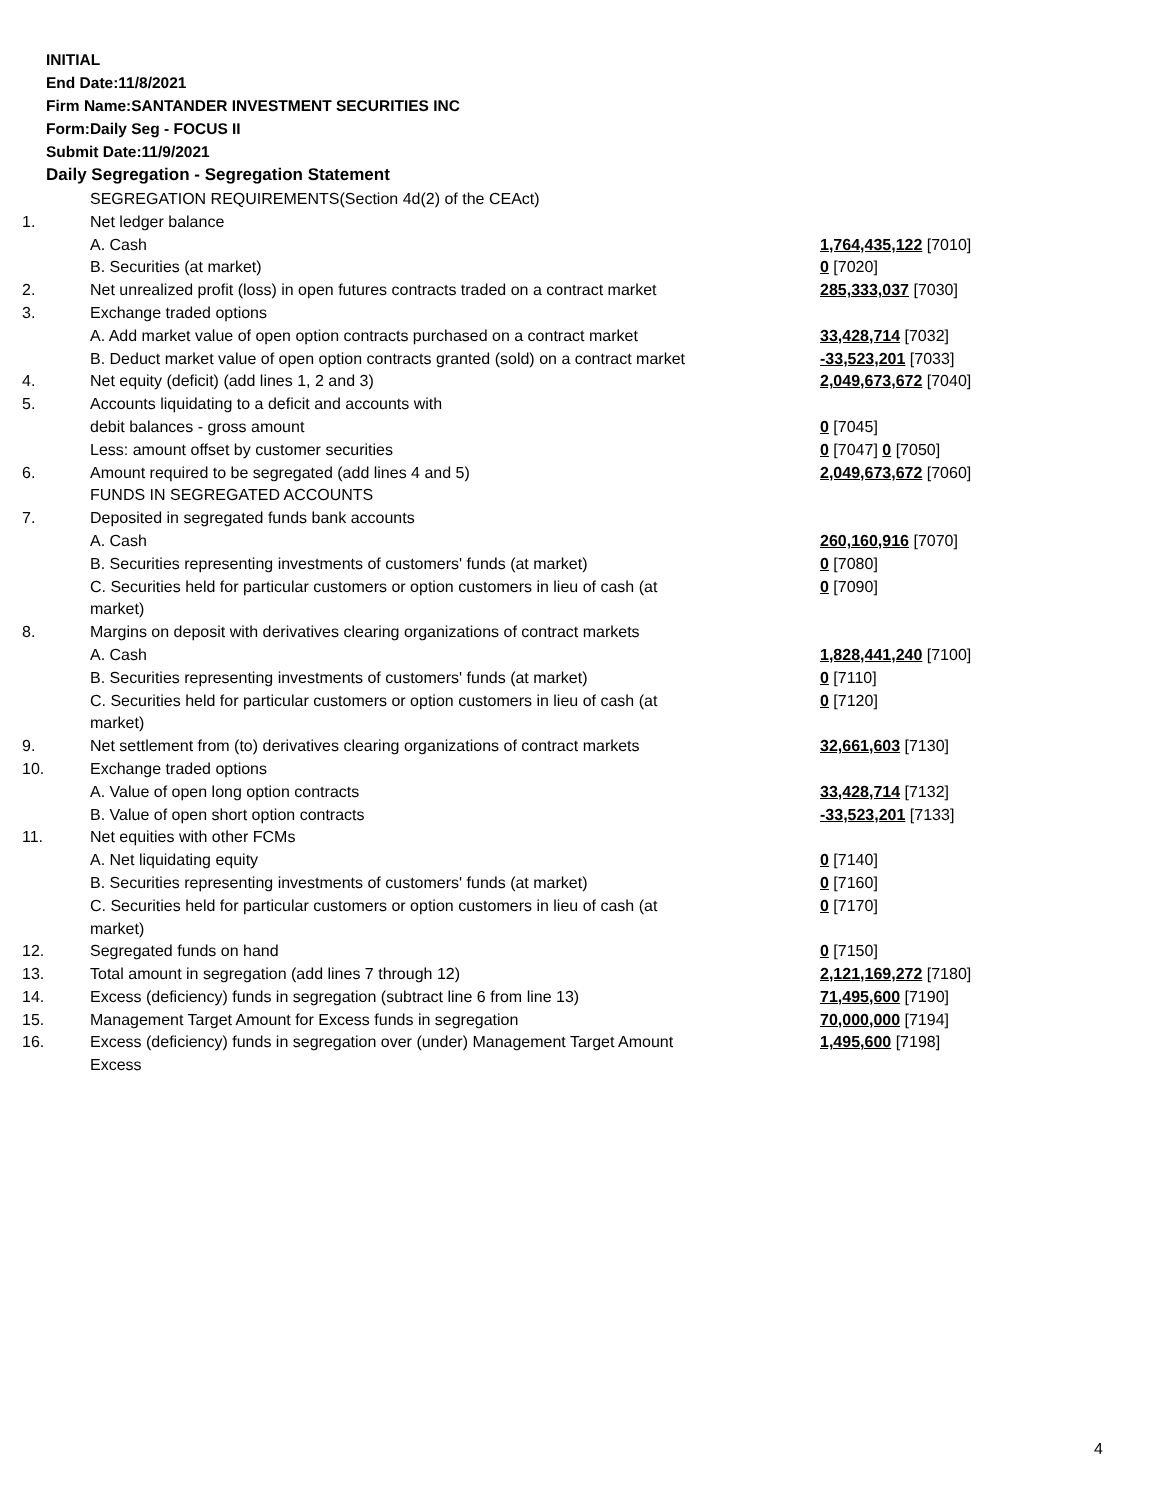INITIAL
End Date:11/8/2021
Firm Name:SANTANDER INVESTMENT SECURITIES INC
Form:Daily Seg - FOCUS II
Submit Date:11/9/2021
Daily Segregation - Segregation Statement
| | SEGREGATION REQUIREMENTS(Section 4d(2) of the CEAct) | |
| 1. | Net ledger balance | |
| | A. Cash | 1,764,435,122 [7010] |
| | B. Securities (at market) | 0 [7020] |
| 2. | Net unrealized profit (loss) in open futures contracts traded on a contract market | 285,333,037 [7030] |
| 3. | Exchange traded options | |
| | A. Add market value of open option contracts purchased on a contract market | 33,428,714 [7032] |
| | B. Deduct market value of open option contracts granted (sold) on a contract market | -33,523,201 [7033] |
| 4. | Net equity (deficit) (add lines 1, 2 and 3) | 2,049,673,672 [7040] |
| 5. | Accounts liquidating to a deficit and accounts with | |
| | debit balances - gross amount | 0 [7045] |
| | Less: amount offset by customer securities | 0 [7047] 0 [7050] |
| 6. | Amount required to be segregated (add lines 4 and 5) | 2,049,673,672 [7060] |
| | FUNDS IN SEGREGATED ACCOUNTS | |
| 7. | Deposited in segregated funds bank accounts | |
| | A. Cash | 260,160,916 [7070] |
| | B. Securities representing investments of customers' funds (at market) | 0 [7080] |
| | C. Securities held for particular customers or option customers in lieu of cash (at market) | 0 [7090] |
| 8. | Margins on deposit with derivatives clearing organizations of contract markets | |
| | A. Cash | 1,828,441,240 [7100] |
| | B. Securities representing investments of customers' funds (at market) | 0 [7110] |
| | C. Securities held for particular customers or option customers in lieu of cash (at market) | 0 [7120] |
| 9. | Net settlement from (to) derivatives clearing organizations of contract markets | 32,661,603 [7130] |
| 10. | Exchange traded options | |
| | A. Value of open long option contracts | 33,428,714 [7132] |
| | B. Value of open short option contracts | -33,523,201 [7133] |
| 11. | Net equities with other FCMs | |
| | A. Net liquidating equity | 0 [7140] |
| | B. Securities representing investments of customers' funds (at market) | 0 [7160] |
| | C. Securities held for particular customers or option customers in lieu of cash (at market) | 0 [7170] |
| 12. | Segregated funds on hand | 0 [7150] |
| 13. | Total amount in segregation (add lines 7 through 12) | 2,121,169,272 [7180] |
| 14. | Excess (deficiency) funds in segregation (subtract line 6 from line 13) | 71,495,600 [7190] |
| 15. | Management Target Amount for Excess funds in segregation | 70,000,000 [7194] |
| 16. | Excess (deficiency) funds in segregation over (under) Management Target Amount Excess | 1,495,600 [7198] |
4